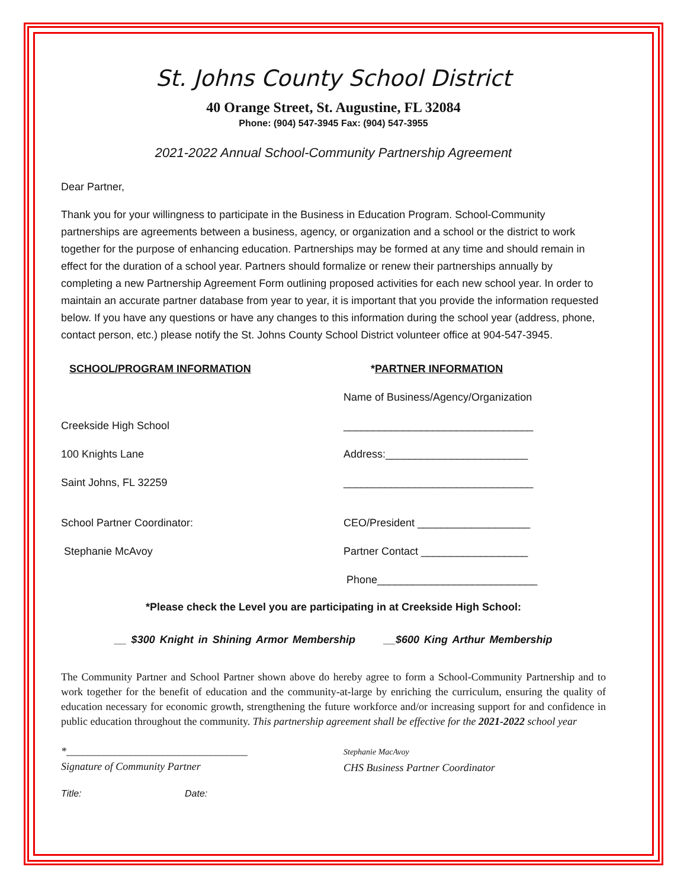St. Johns County School District
40 Orange Street, St. Augustine, FL 32084
Phone: (904) 547-3945 Fax: (904) 547-3955
2021-2022 Annual School-Community Partnership Agreement
Dear Partner,
Thank you for your willingness to participate in the Business in Education Program. School-Community partnerships are agreements between a business, agency, or organization and a school or the district to work together for the purpose of enhancing education. Partnerships may be formed at any time and should remain in effect for the duration of a school year. Partners should formalize or renew their partnerships annually by completing a new Partnership Agreement Form outlining proposed activities for each new school year. In order to maintain an accurate partner database from year to year, it is important that you provide the information requested below. If you have any questions or have any changes to this information during the school year (address, phone, contact person, etc.) please notify the St. Johns County School District volunteer office at 904-547-3945.
SCHOOL/PROGRAM INFORMATION *PARTNER INFORMATION
Name of Business/Agency/Organization
Creekside High School
________________________________
100 Knights Lane
Address:________________________
Saint Johns, FL 32259
________________________________
School Partner Coordinator:
CEO/President ___________________
Stephanie McAvoy
Partner Contact __________________
Phone___________________________
*Please check the Level you are participating in at Creekside High School:
__ $300 Knight in Shining Armor Membership __$600 King Arthur Membership
The Community Partner and School Partner shown above do hereby agree to form a School-Community Partnership and to work together for the benefit of education and the community-at-large by enriching the curriculum, ensuring the quality of education necessary for economic growth, strengthening the future workforce and/or increasing support for and confidence in public education throughout the community. This partnership agreement shall be effective for the 2021-2022 school year
*__________________________________
Signature of Community Partner
Stephanie MacAvoy
CHS Business Partner Coordinator
Title: Date: